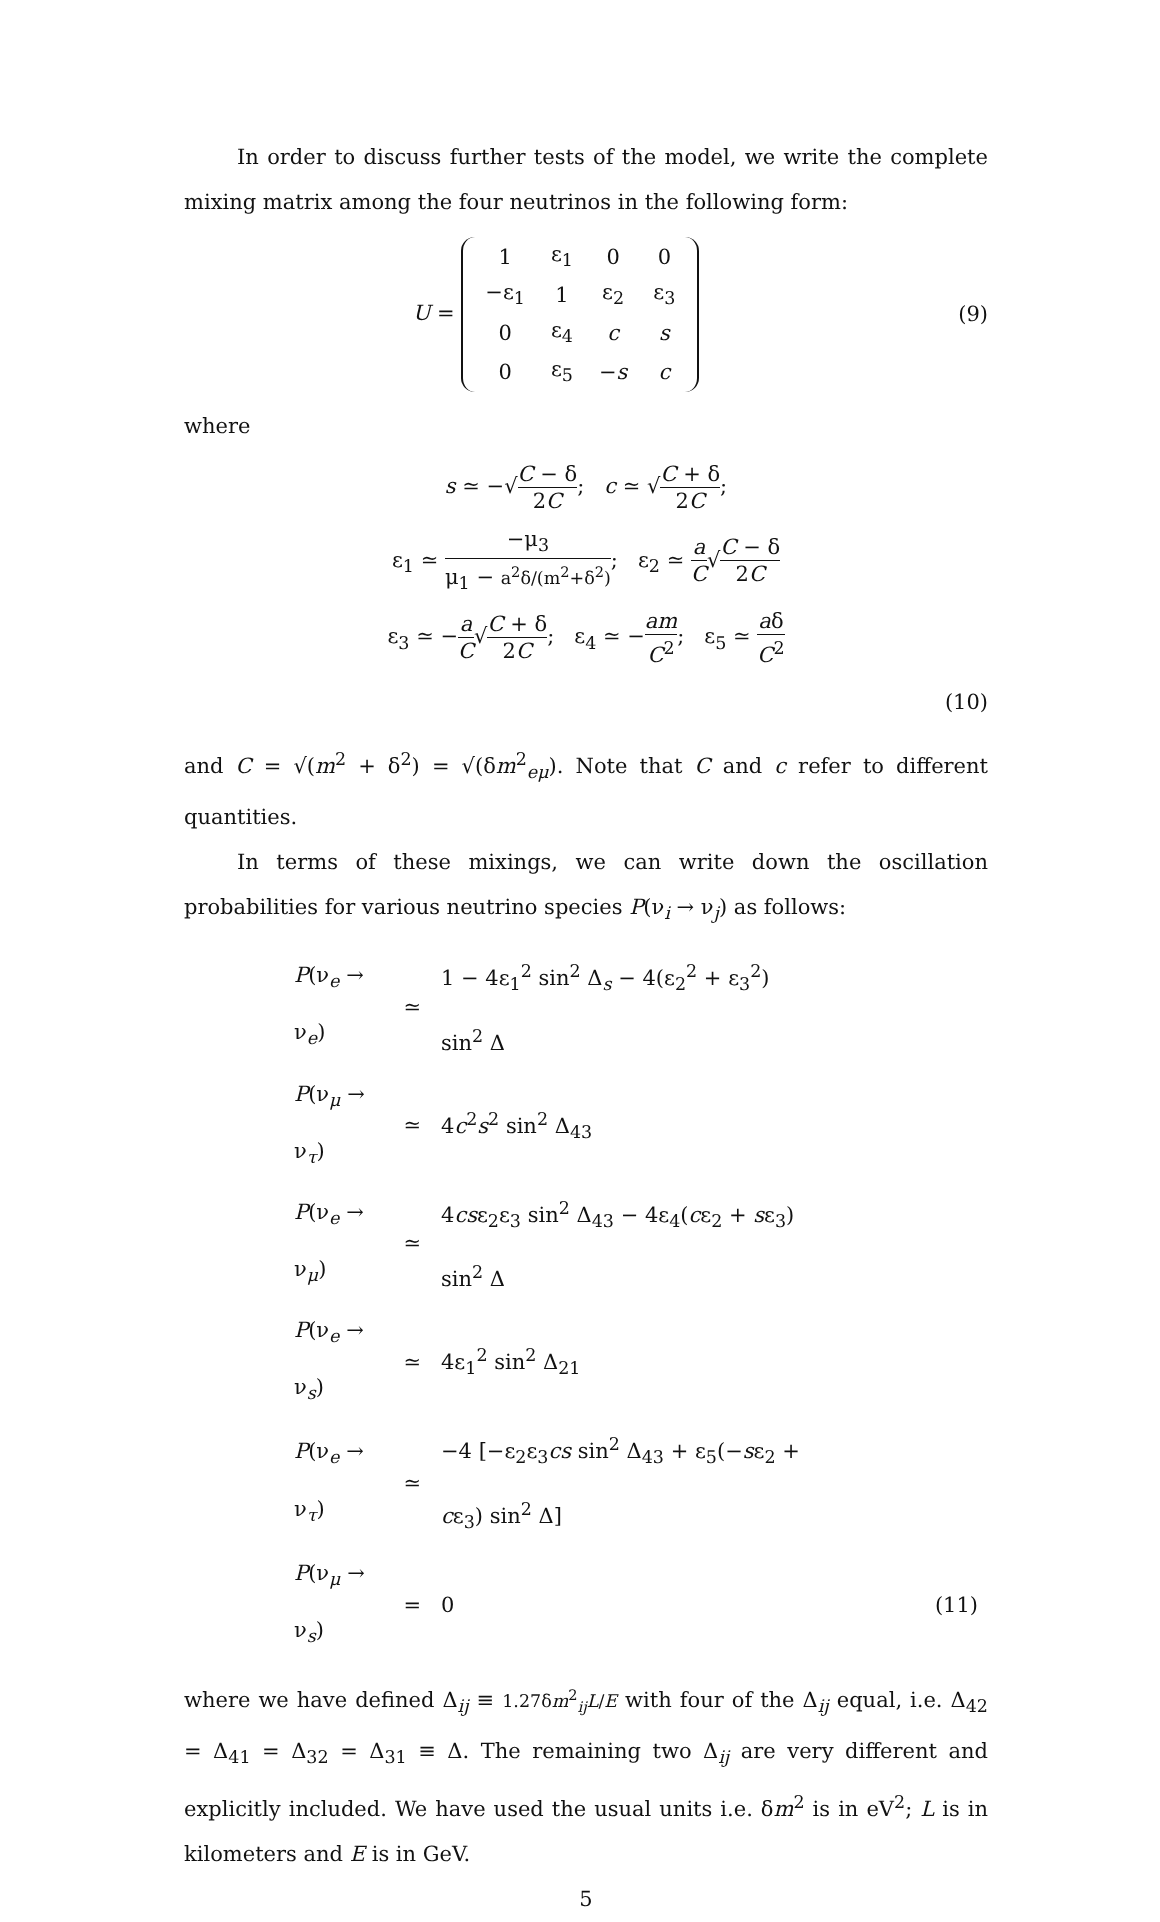In order to discuss further tests of the model, we write the complete mixing matrix among the four neutrinos in the following form:
U =
| 1 | ε<sub>1</sub> | 0 | 0 |
| −ε<sub>1</sub> | 1 | ε<sub>2</sub> | ε<sub>3</sub> |
| 0 | ε<sub>4</sub> | c | s |
| 0 | ε<sub>5</sub> | − s | c |
(9)
where
s ≃ −√C − δ 2C; c ≃ √C + δ 2C;
ε<sub>1</sub> ≃ −μ<sub>3</sub> μ<sub>1</sub> − a<sup>2</sup>δ/(m<sup>2</sup>+δ<sup>2</sup>); ε<sub>2</sub> ≃ a C√C − δ 2C
ε<sub>3</sub> ≃ −a C√C + δ 2C; ε<sub>4</sub> ≃ −am C<sup>2</sup>; ε<sub>5</sub> ≃ aδ C<sup>2</sup>
(10)
and C = √(m<sup>2</sup> + δ<sup>2</sup>) = √(δm<sup>2</sup><sub>eμ</sub>). Note that C and c refer to different quantities.
In terms of these mixings, we can write down the oscillation probabilities for various neutrino species P(ν<sub>i</sub> → ν<sub>j</sub>) as follows:
| P (ν<sub>e</sub> → ν<sub>e</sub>) | ≃ | 1 − 4ε<sub>1</sub><sup>2</sup> sin<sup>2</sup> Δ<sub>s</sub> − 4(ε<sub>2</sub><sup>2</sup> + ε<sub>3</sub><sup>2</sup>) sin<sup>2</sup> Δ | |
| P (ν<sub>μ</sub> → ν<sub>τ</sub>) | ≃ | 4 c<sup>2</sup> s<sup>2</sup> sin<sup>2</sup> Δ<sub>43</sub> | |
| P (ν<sub>e</sub> → ν<sub>μ</sub>) | ≃ | 4 cs ε<sub>2</sub>ε<sub>3</sub> sin<sup>2</sup> Δ<sub>43</sub> − 4ε<sub>4</sub>( c ε<sub>2</sub> + s ε<sub>3</sub>) sin<sup>2</sup> Δ | |
| P (ν<sub>e</sub> → ν<sub>s</sub>) | ≃ | 4ε<sub>1</sub><sup>2</sup> sin<sup>2</sup> Δ<sub>21</sub> | |
| P (ν<sub>e</sub> → ν<sub>τ</sub>) | ≃ | −4 [−ε<sub>2</sub>ε<sub>3</sub> cs sin<sup>2</sup> Δ<sub>43</sub> + ε<sub>5</sub>(− s ε<sub>2</sub> + c ε<sub>3</sub>) sin<sup>2</sup> Δ] | |
| P (ν<sub>μ</sub> → ν<sub>s</sub>) | = | 0 | (11) |
where we have defined Δ<sub>ij</sub> ≡ 1.27δm<sup>2</sup><sub>ij</sub>L/E with four of the Δ<sub>ij</sub> equal, i.e. Δ<sub>42</sub> = Δ<sub>41</sub> = Δ<sub>32</sub> = Δ<sub>31</sub> ≡ Δ. The remaining two Δ<sub>ij</sub> are very different and explicitly included. We have used the usual units i.e. δm<sup>2</sup> is in eV<sup>2</sup>; L is in kilometers and E is in GeV.
5